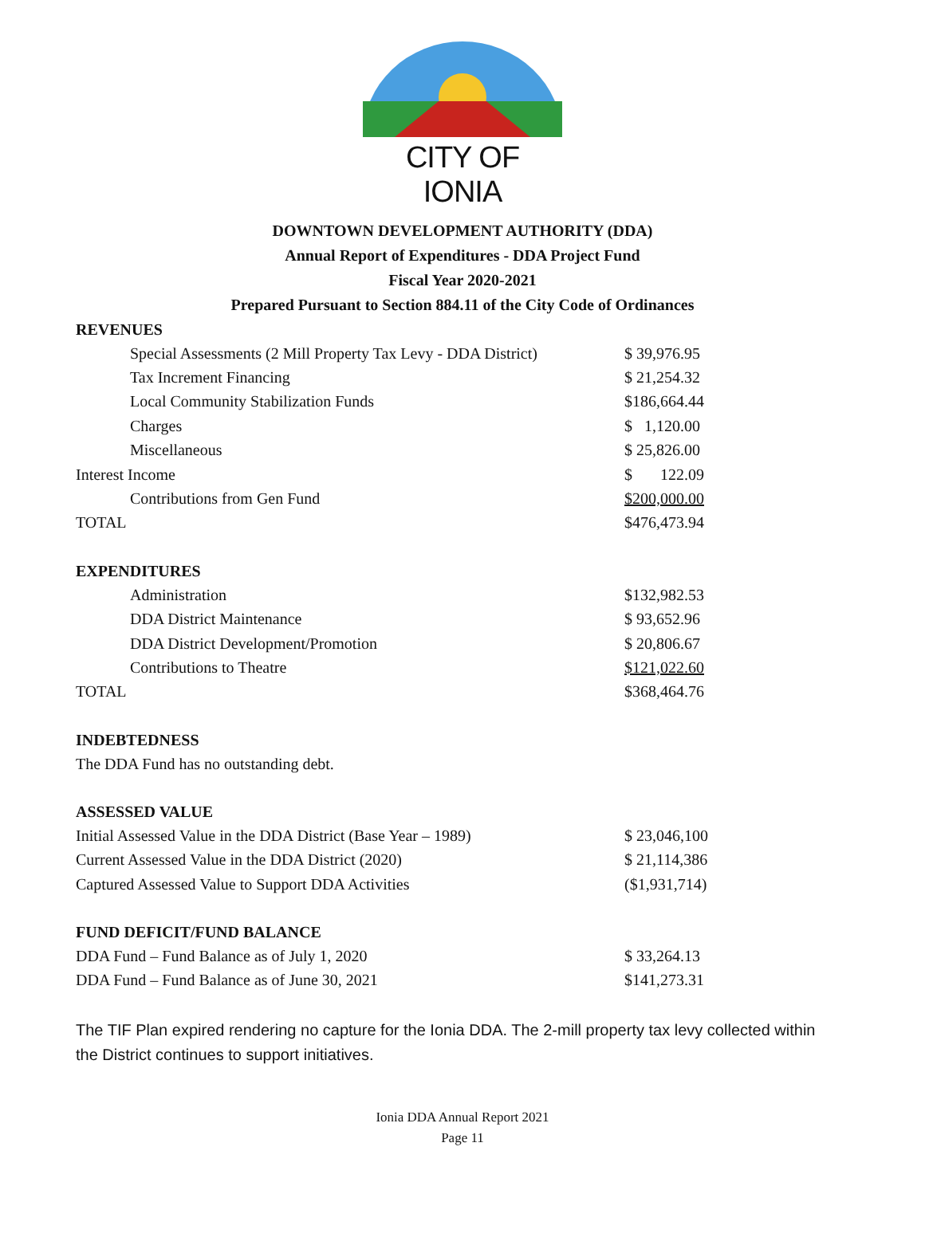CITY OF IONIA
DOWNTOWN DEVELOPMENT AUTHORITY (DDA)
Annual Report of Expenditures - DDA Project Fund
Fiscal Year 2020-2021
Prepared Pursuant to Section 884.11 of the City Code of Ordinances
REVENUES
| Special Assessments (2 Mill Property Tax Levy - DDA District) | $ 39,976.95 |
| Tax Increment Financing | $ 21,254.32 |
| Local Community Stabilization Funds | $186,664.44 |
| Charges | $ 1,120.00 |
| Miscellaneous | $ 25,826.00 |
| Interest Income | $ 122.09 |
| Contributions from Gen Fund | $200,000.00 |
| TOTAL | $476,473.94 |
EXPENDITURES
| Administration | $132,982.53 |
| DDA District Maintenance | $ 93,652.96 |
| DDA District Development/Promotion | $ 20,806.67 |
| Contributions to Theatre | $121,022.60 |
| TOTAL | $368,464.76 |
INDEBTEDNESS
The DDA Fund has no outstanding debt.
ASSESSED VALUE
| Initial Assessed Value in the DDA District (Base Year – 1989) | $ 23,046,100 |
| Current Assessed Value in the DDA District (2020) | $ 21,114,386 |
| Captured Assessed Value to Support DDA Activities | ($1,931,714) |
FUND DEFICIT/FUND BALANCE
| DDA Fund – Fund Balance as of July 1, 2020 | $ 33,264.13 |
| DDA Fund – Fund Balance as of June 30, 2021 | $141,273.31 |
The TIF Plan expired rendering no capture for the Ionia DDA. The 2-mill property tax levy collected within the District continues to support initiatives.
Ionia DDA Annual Report 2021
Page 11